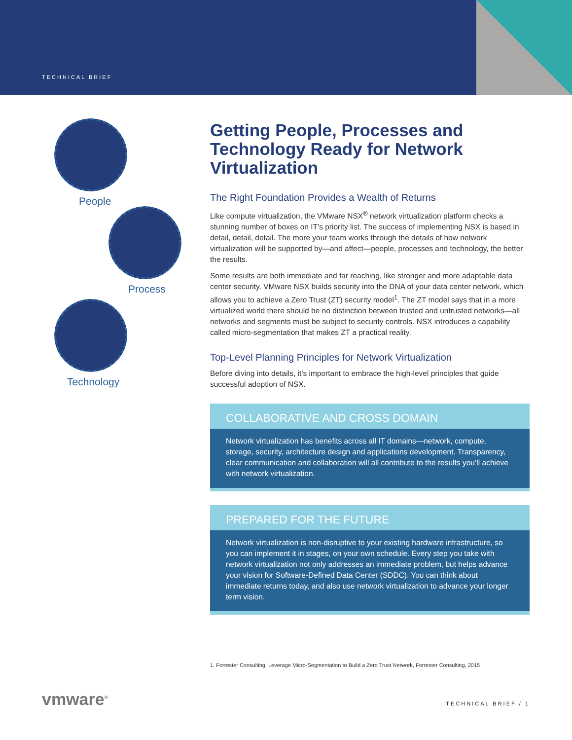TECHNICAL BRIEF
People
Process
Technology
Getting People, Processes and Technology Ready for Network Virtualization
The Right Foundation Provides a Wealth of Returns
Like compute virtualization, the VMware NSX<sup>®</sup> network virtualization platform checks a stunning number of boxes on IT’s priority list. The success of implementing NSX is based in detail, detail, detail. The more your team works through the details of how network virtualization will be supported by—and affect—people, processes and technology, the better the results.
Some results are both immediate and far reaching, like stronger and more adaptable data center security. VMware NSX builds security into the DNA of your data center network, which allows you to achieve a Zero Trust (ZT) security model<sup>1</sup>. The ZT model says that in a more virtualized world there should be no distinction between trusted and untrusted networks—all networks and segments must be subject to security controls. NSX introduces a capability called micro-segmentation that makes ZT a practical reality.
Top-Level Planning Principles for Network Virtualization
Before diving into details, it’s important to embrace the high-level principles that guide successful adoption of NSX.
COLLABORATIVE AND CROSS DOMAIN
Network virtualization has benefits across all IT domains—network, compute, storage, security, architecture design and applications development. Transparency, clear communication and collaboration will all contribute to the results you’ll achieve with network virtualization.
PREPARED FOR THE FUTURE
Network virtualization is non-disruptive to your existing hardware infrastructure, so you can implement it in stages, on your own schedule. Every step you take with network virtualization not only addresses an immediate problem, but helps advance your vision for Software-Defined Data Center (SDDC). You can think about immediate returns today, and also use network virtualization to advance your longer term vision.
1. Forrester Consulting, Leverage Micro-Segmentation to Build a Zero Trust Network, Forrester Consulting, 2015
vmware<sup>®</sup> TECHNICAL BRIEF / 1